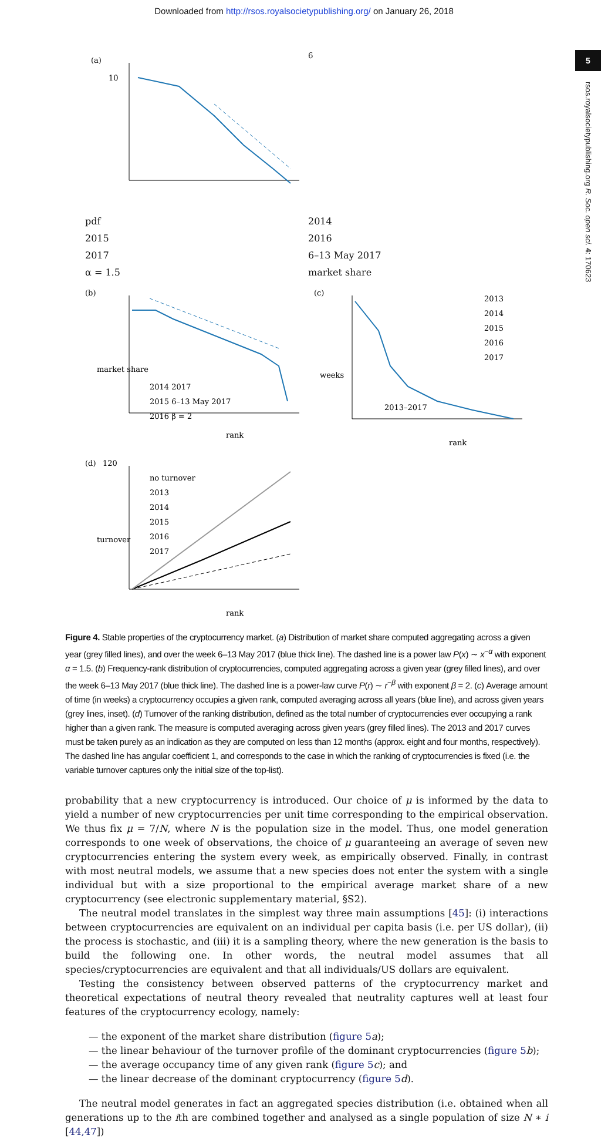Downloaded from http://rsos.royalsocietypublishing.org/ on January 26, 2018
5
rsos.royalsocietypublishing.org R. Soc. open sci. 4: 170623
(a)
106
pdf
2014
2015
2016
2017
6–13 May 2017
α = 1.5
market share
(b)
market share
2014 2017
2015 6–13 May 2017
2016 β = 2
rank
(c)
weeks
2013
2014
2015
2016
2017
2013–2017
rank
(d)
120
turnover
no turnover
2013
2014
2015
2016
2017
rank
Figure 4. Stable properties of the cryptocurrency market. (a) Distribution of market share computed aggregating across a given year (grey filled lines), and over the week 6–13 May 2017 (blue thick line). The dashed line is a power law P(x) ∼ x<sup>−α</sup> with exponent α = 1.5. (b) Frequency-rank distribution of cryptocurrencies, computed aggregating across a given year (grey filled lines), and over the week 6–13 May 2017 (blue thick line). The dashed line is a power-law curve P(r) ∼ r<sup>−β</sup> with exponent β = 2. (c) Average amount of time (in weeks) a cryptocurrency occupies a given rank, computed averaging across all years (blue line), and across given years (grey lines, inset). (d) Turnover of the ranking distribution, defined as the total number of cryptocurrencies ever occupying a rank higher than a given rank. The measure is computed averaging across given years (grey filled lines). The 2013 and 2017 curves must be taken purely as an indication as they are computed on less than 12 months (approx. eight and four months, respectively). The dashed line has angular coefficient 1, and corresponds to the case in which the ranking of cryptocurrencies is fixed (i.e. the variable turnover captures only the initial size of the top-list).
probability that a new cryptocurrency is introduced. Our choice of μ is informed by the data to yield a number of new cryptocurrencies per unit time corresponding to the empirical observation. We thus fix μ = 7/N, where N is the population size in the model. Thus, one model generation corresponds to one week of observations, the choice of μ guaranteeing an average of seven new cryptocurrencies entering the system every week, as empirically observed. Finally, in contrast with most neutral models, we assume that a new species does not enter the system with a single individual but with a size proportional to the empirical average market share of a new cryptocurrency (see electronic supplementary material, §S2).
The neutral model translates in the simplest way three main assumptions [45]: (i) interactions between cryptocurrencies are equivalent on an individual per capita basis (i.e. per US dollar), (ii) the process is stochastic, and (iii) it is a sampling theory, where the new generation is the basis to build the following one. In other words, the neutral model assumes that all species/cryptocurrencies are equivalent and that all individuals/US dollars are equivalent.
Testing the consistency between observed patterns of the cryptocurrency market and theoretical expectations of neutral theory revealed that neutrality captures well at least four features of the cryptocurrency ecology, namely:
— the exponent of the market share distribution (figure 5 a);
— the linear behaviour of the turnover profile of the dominant cryptocurrencies (figure 5 b);
— the average occupancy time of any given rank (figure 5 c); and
— the linear decrease of the dominant cryptocurrency (figure 5 d).
The neutral model generates in fact an aggregated species distribution (i.e. obtained when all generations up to the ith are combined together and analysed as a single population of size N ∗ i [44,47])